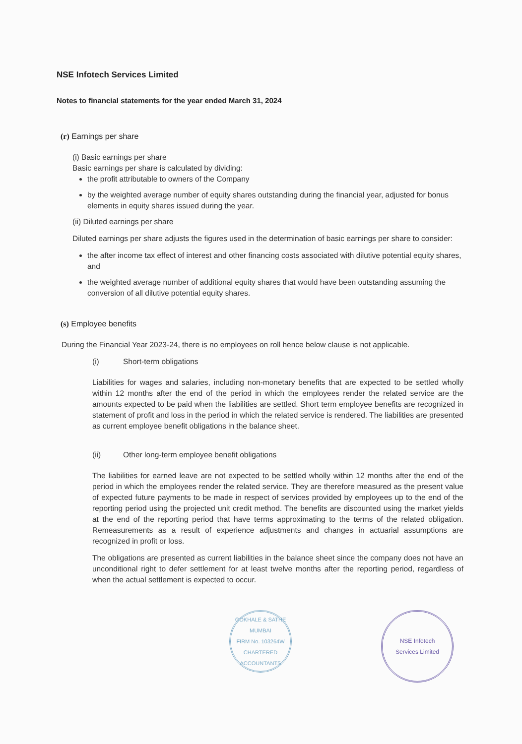NSE Infotech Services Limited
Notes to financial statements for the year ended March 31, 2024
(r) Earnings per share
(i) Basic earnings per share
Basic earnings per share is calculated by dividing:
the profit attributable to owners of the Company
by the weighted average number of equity shares outstanding during the financial year, adjusted for bonus elements in equity shares issued during the year.
(ii) Diluted earnings per share
Diluted earnings per share adjusts the figures used in the determination of basic earnings per share to consider:
the after income tax effect of interest and other financing costs associated with dilutive potential equity shares, and
the weighted average number of additional equity shares that would have been outstanding assuming the conversion of all dilutive potential equity shares.
(s) Employee benefits
During the Financial Year 2023-24, there is no employees on roll hence below clause is not applicable.
(i) Short-term obligations
Liabilities for wages and salaries, including non-monetary benefits that are expected to be settled wholly within 12 months after the end of the period in which the employees render the related service are the amounts expected to be paid when the liabilities are settled. Short term employee benefits are recognized in statement of profit and loss in the period in which the related service is rendered. The liabilities are presented as current employee benefit obligations in the balance sheet.
(ii) Other long-term employee benefit obligations
The liabilities for earned leave are not expected to be settled wholly within 12 months after the end of the period in which the employees render the related service. They are therefore measured as the present value of expected future payments to be made in respect of services provided by employees up to the end of the reporting period using the projected unit credit method. The benefits are discounted using the market yields at the end of the reporting period that have terms approximating to the terms of the related obligation. Remeasurements as a result of experience adjustments and changes in actuarial assumptions are recognized in profit or loss.
The obligations are presented as current liabilities in the balance sheet since the company does not have an unconditional right to defer settlement for at least twelve months after the reporting period, regardless of when the actual settlement is expected to occur.
GOKHALE & SATHE
MUMBAI
FIRM No. 103264W
CHARTERED ACCOUNTANTS
NSE Infotech
Services Limited